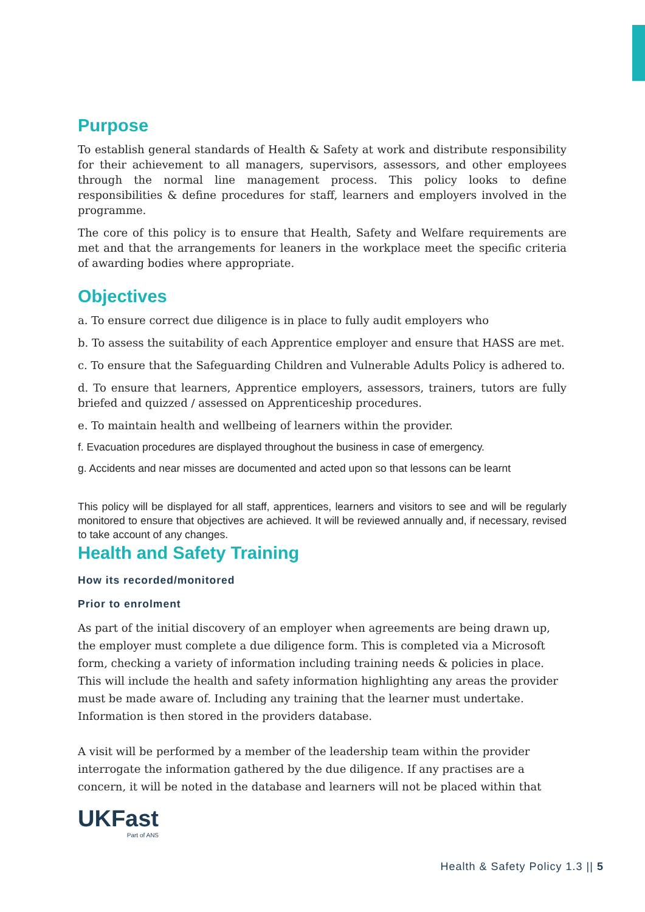Purpose
To establish general standards of Health & Safety at work and distribute responsibility for their achievement to all managers, supervisors, assessors, and other employees through the normal line management process. This policy looks to define responsibilities & define procedures for staff, learners and employers involved in the programme.
The core of this policy is to ensure that Health, Safety and Welfare requirements are met and that the arrangements for leaners in the workplace meet the specific criteria of awarding bodies where appropriate.
Objectives
a. To ensure correct due diligence is in place to fully audit employers who
b. To assess the suitability of each Apprentice employer and ensure that HASS are met.
c. To ensure that the Safeguarding Children and Vulnerable Adults Policy is adhered to.
d. To ensure that learners, Apprentice employers, assessors, trainers, tutors are fully briefed and quizzed / assessed on Apprenticeship procedures.
e. To maintain health and wellbeing of learners within the provider.
f. Evacuation procedures are displayed throughout the business in case of emergency.
g. Accidents and near misses are documented and acted upon so that lessons can be learnt
This policy will be displayed for all staff, apprentices, learners and visitors to see and will be regularly monitored to ensure that objectives are achieved. It will be reviewed annually and, if necessary, revised to take account of any changes.
Health and Safety Training
How its recorded/monitored
Prior to enrolment
As part of the initial discovery of an employer when agreements are being drawn up, the employer must complete a due diligence form. This is completed via a Microsoft form, checking a variety of information including training needs & policies in place. This will include the health and safety information highlighting any areas the provider must be made aware of. Including any training that the learner must undertake. Information is then stored in the providers database.
A visit will be performed by a member of the leadership team within the provider interrogate the information gathered by the due diligence. If any practises are a concern, it will be noted in the database and learners will not be placed within that
UKFast
Part of ANS
Health & Safety Policy 1.3 || 5